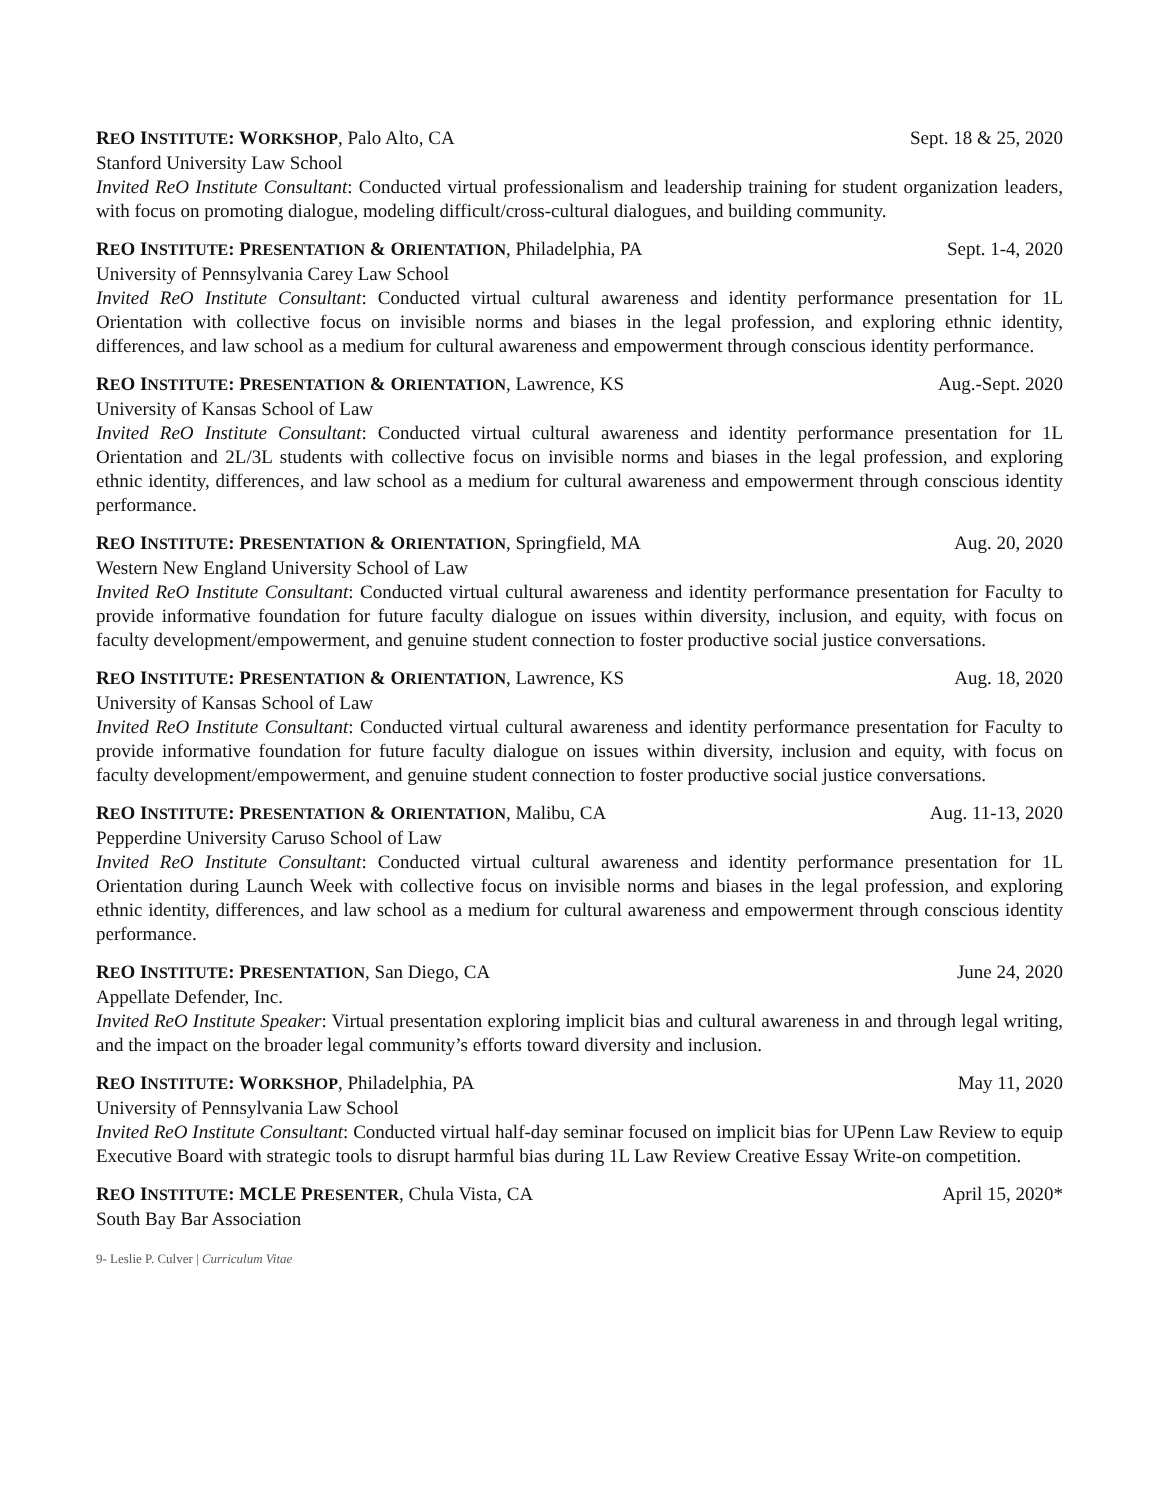REO I NSTITUTE: W ORKSHOP, Palo Alto, CA Sept. 18 & 25, 2020
Stanford University Law School
Invited ReO Institute Consultant: Conducted virtual professionalism and leadership training for student organization leaders, with focus on promoting dialogue, modeling difficult/cross-cultural dialogues, and building community.
REO I NSTITUTE: P RESENTATION & O RIENTATION, Philadelphia, PA Sept. 1-4, 2020
University of Pennsylvania Carey Law School
Invited ReO Institute Consultant: Conducted virtual cultural awareness and identity performance presentation for 1L Orientation with collective focus on invisible norms and biases in the legal profession, and exploring ethnic identity, differences, and law school as a medium for cultural awareness and empowerment through conscious identity performance.
REO I NSTITUTE: P RESENTATION & O RIENTATION, Lawrence, KS Aug.-Sept. 2020
University of Kansas School of Law
Invited ReO Institute Consultant: Conducted virtual cultural awareness and identity performance presentation for 1L Orientation and 2L/3L students with collective focus on invisible norms and biases in the legal profession, and exploring ethnic identity, differences, and law school as a medium for cultural awareness and empowerment through conscious identity performance.
REO I NSTITUTE: P RESENTATION & O RIENTATION, Springfield, MA Aug. 20, 2020
Western New England University School of Law
Invited ReO Institute Consultant: Conducted virtual cultural awareness and identity performance presentation for Faculty to provide informative foundation for future faculty dialogue on issues within diversity, inclusion, and equity, with focus on faculty development/empowerment, and genuine student connection to foster productive social justice conversations.
REO I NSTITUTE: P RESENTATION & O RIENTATION, Lawrence, KS Aug. 18, 2020
University of Kansas School of Law
Invited ReO Institute Consultant: Conducted virtual cultural awareness and identity performance presentation for Faculty to provide informative foundation for future faculty dialogue on issues within diversity, inclusion and equity, with focus on faculty development/empowerment, and genuine student connection to foster productive social justice conversations.
REO I NSTITUTE: P RESENTATION & O RIENTATION, Malibu, CA Aug. 11-13, 2020
Pepperdine University Caruso School of Law
Invited ReO Institute Consultant: Conducted virtual cultural awareness and identity performance presentation for 1L Orientation during Launch Week with collective focus on invisible norms and biases in the legal profession, and exploring ethnic identity, differences, and law school as a medium for cultural awareness and empowerment through conscious identity performance.
REO I NSTITUTE: P RESENTATION, San Diego, CA June 24, 2020
Appellate Defender, Inc.
Invited ReO Institute Speaker: Virtual presentation exploring implicit bias and cultural awareness in and through legal writing, and the impact on the broader legal community’s efforts toward diversity and inclusion.
REO I NSTITUTE: W ORKSHOP, Philadelphia, PA May 11, 2020
University of Pennsylvania Law School
Invited ReO Institute Consultant: Conducted virtual half-day seminar focused on implicit bias for UPenn Law Review to equip Executive Board with strategic tools to disrupt harmful bias during 1L Law Review Creative Essay Write-on competition.
REO I NSTITUTE: MCLE P RESENTER, Chula Vista, CA April 15, 2020*
South Bay Bar Association
9- Leslie P. Culver | Curriculum Vitae